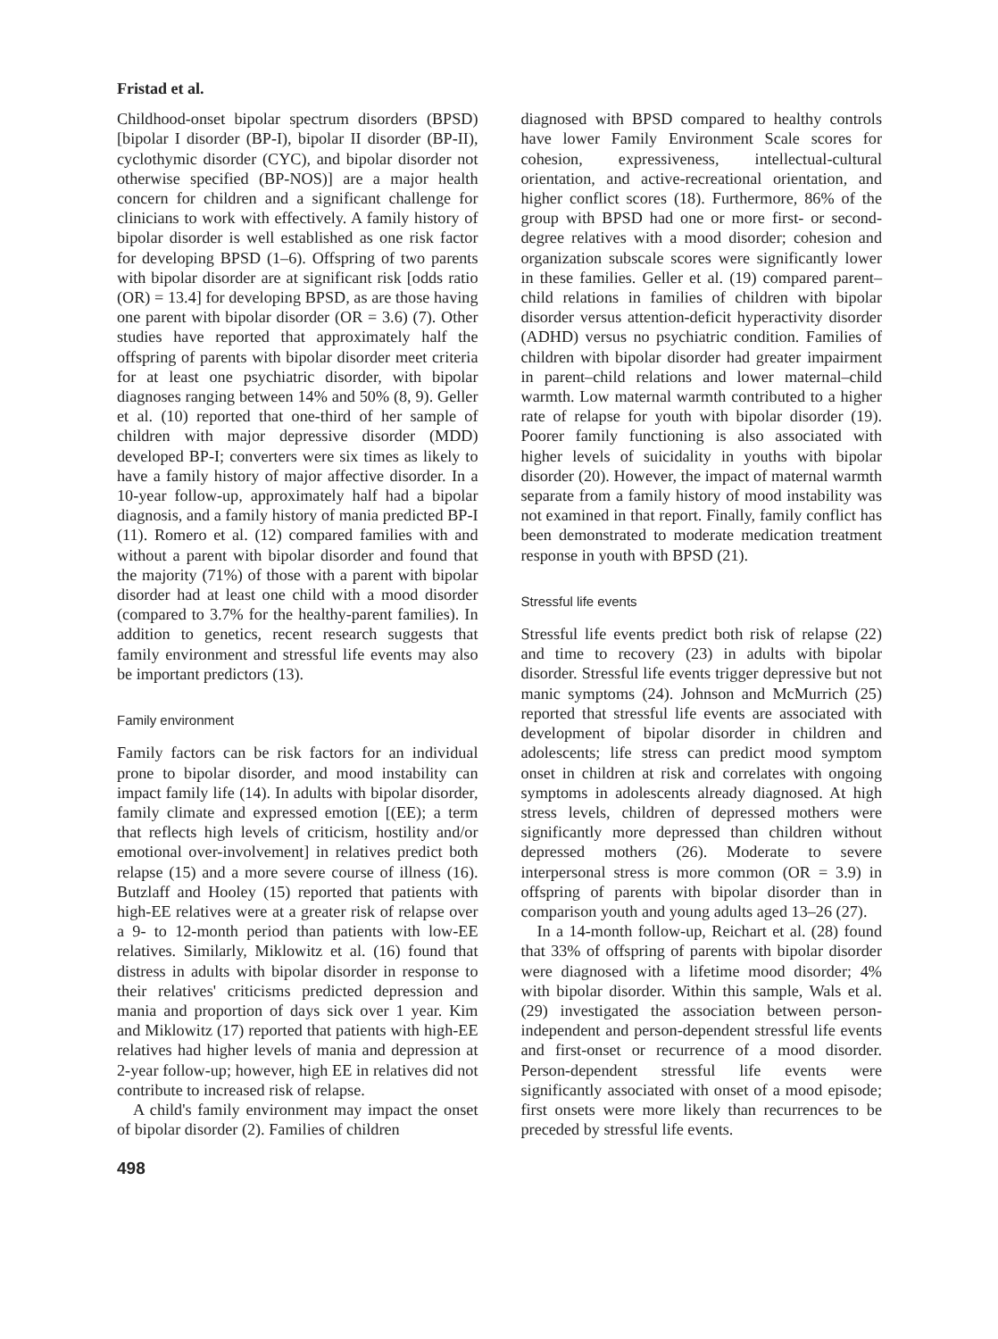Fristad et al.
Childhood-onset bipolar spectrum disorders (BPSD) [bipolar I disorder (BP-I), bipolar II disorder (BP-II), cyclothymic disorder (CYC), and bipolar disorder not otherwise specified (BP-NOS)] are a major health concern for children and a significant challenge for clinicians to work with effectively. A family history of bipolar disorder is well established as one risk factor for developing BPSD (1–6). Offspring of two parents with bipolar disorder are at significant risk [odds ratio (OR) = 13.4] for developing BPSD, as are those having one parent with bipolar disorder (OR = 3.6) (7). Other studies have reported that approximately half the offspring of parents with bipolar disorder meet criteria for at least one psychiatric disorder, with bipolar diagnoses ranging between 14% and 50% (8, 9). Geller et al. (10) reported that one-third of her sample of children with major depressive disorder (MDD) developed BP-I; converters were six times as likely to have a family history of major affective disorder. In a 10-year follow-up, approximately half had a bipolar diagnosis, and a family history of mania predicted BP-I (11). Romero et al. (12) compared families with and without a parent with bipolar disorder and found that the majority (71%) of those with a parent with bipolar disorder had at least one child with a mood disorder (compared to 3.7% for the healthy-parent families). In addition to genetics, recent research suggests that family environment and stressful life events may also be important predictors (13).
Family environment
Family factors can be risk factors for an individual prone to bipolar disorder, and mood instability can impact family life (14). In adults with bipolar disorder, family climate and expressed emotion [(EE); a term that reflects high levels of criticism, hostility and/or emotional over-involvement] in relatives predict both relapse (15) and a more severe course of illness (16). Butzlaff and Hooley (15) reported that patients with high-EE relatives were at a greater risk of relapse over a 9- to 12-month period than patients with low-EE relatives. Similarly, Miklowitz et al. (16) found that distress in adults with bipolar disorder in response to their relatives' criticisms predicted depression and mania and proportion of days sick over 1 year. Kim and Miklowitz (17) reported that patients with high-EE relatives had higher levels of mania and depression at 2-year follow-up; however, high EE in relatives did not contribute to increased risk of relapse.
A child's family environment may impact the onset of bipolar disorder (2). Families of children
498
diagnosed with BPSD compared to healthy controls have lower Family Environment Scale scores for cohesion, expressiveness, intellectual-cultural orientation, and active-recreational orientation, and higher conflict scores (18). Furthermore, 86% of the group with BPSD had one or more first- or second-degree relatives with a mood disorder; cohesion and organization subscale scores were significantly lower in these families. Geller et al. (19) compared parent–child relations in families of children with bipolar disorder versus attention-deficit hyperactivity disorder (ADHD) versus no psychiatric condition. Families of children with bipolar disorder had greater impairment in parent–child relations and lower maternal–child warmth. Low maternal warmth contributed to a higher rate of relapse for youth with bipolar disorder (19). Poorer family functioning is also associated with higher levels of suicidality in youths with bipolar disorder (20). However, the impact of maternal warmth separate from a family history of mood instability was not examined in that report. Finally, family conflict has been demonstrated to moderate medication treatment response in youth with BPSD (21).
Stressful life events
Stressful life events predict both risk of relapse (22) and time to recovery (23) in adults with bipolar disorder. Stressful life events trigger depressive but not manic symptoms (24). Johnson and McMurrich (25) reported that stressful life events are associated with development of bipolar disorder in children and adolescents; life stress can predict mood symptom onset in children at risk and correlates with ongoing symptoms in adolescents already diagnosed. At high stress levels, children of depressed mothers were significantly more depressed than children without depressed mothers (26). Moderate to severe interpersonal stress is more common (OR = 3.9) in offspring of parents with bipolar disorder than in comparison youth and young adults aged 13–26 (27).
In a 14-month follow-up, Reichart et al. (28) found that 33% of offspring of parents with bipolar disorder were diagnosed with a lifetime mood disorder; 4% with bipolar disorder. Within this sample, Wals et al. (29) investigated the association between person-independent and person-dependent stressful life events and first-onset or recurrence of a mood disorder. Person-dependent stressful life events were significantly associated with onset of a mood episode; first onsets were more likely than recurrences to be preceded by stressful life events.